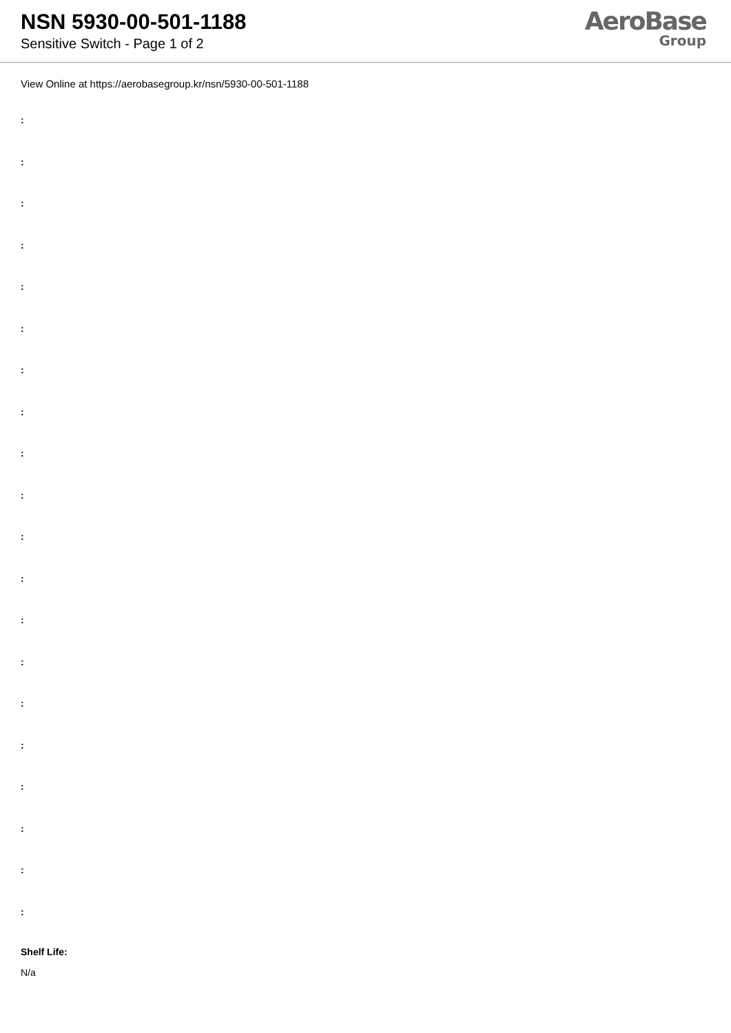NSN 5930-00-501-1188
Sensitive Switch - Page 1 of 2
AeroBase
Group
View Online at https://aerobasegroup.kr/nsn/5930-00-501-1188
:
:
:
:
:
:
:
:
:
:
:
:
:
:
:
:
:
:
:
:
Shelf Life:
N/a